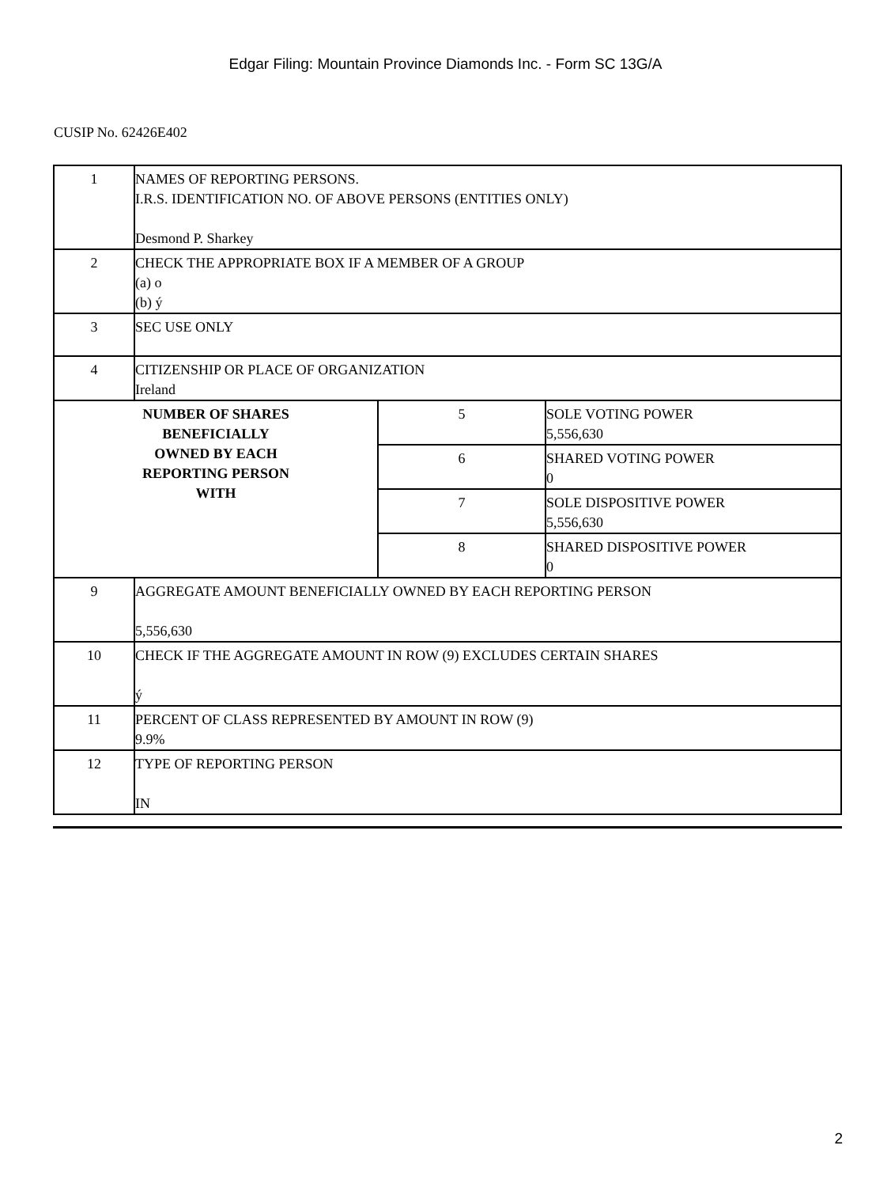Edgar Filing: Mountain Province Diamonds Inc. - Form SC 13G/A
CUSIP No. 62426E402
| 1 | NAMES OF REPORTING PERSONS. I.R.S. IDENTIFICATION NO. OF ABOVE PERSONS (ENTITIES ONLY) Desmond P. Sharkey | | |
| 2 | CHECK THE APPROPRIATE BOX IF A MEMBER OF A GROUP (a) o (b) ý | | |
| 3 | SEC USE ONLY | | |
| 4 | CITIZENSHIP OR PLACE OF ORGANIZATION Ireland | | |
| NUMBER OF SHARES BENEFICIALLY OWNED BY EACH REPORTING PERSON WITH | | 5 | SOLE VOTING POWER 5,556,630 |
| | | 6 | SHARED VOTING POWER 0 |
| | | 7 | SOLE DISPOSITIVE POWER 5,556,630 |
| | | 8 | SHARED DISPOSITIVE POWER 0 |
| 9 | AGGREGATE AMOUNT BENEFICIALLY OWNED BY EACH REPORTING PERSON 5,556,630 | | |
| 10 | CHECK IF THE AGGREGATE AMOUNT IN ROW (9) EXCLUDES CERTAIN SHARES ý | | |
| 11 | PERCENT OF CLASS REPRESENTED BY AMOUNT IN ROW (9) 9.9% | | |
| 12 | TYPE OF REPORTING PERSON IN | | |
2